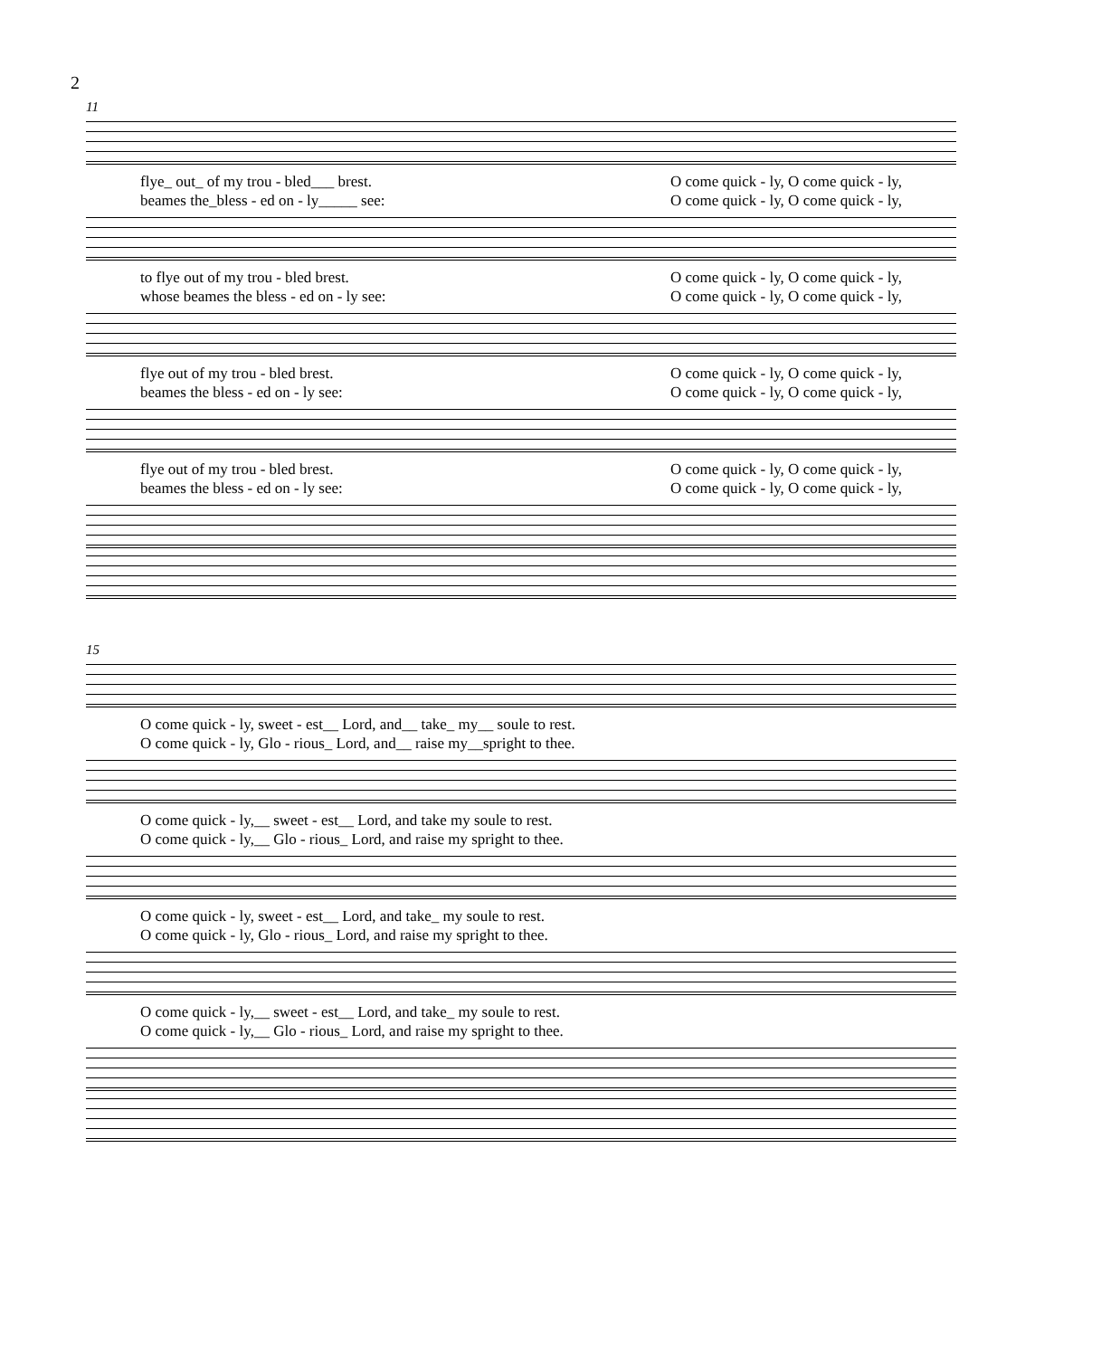2
11
flye_ out_ of my trou - bled___ brest. O come quick - ly, O come quick - ly,
beames the_bless - ed on - ly_____ see: O come quick - ly, O come quick - ly,
to flye out of my trou - bled brest. O come quick - ly, O come quick - ly,
whose beames the bless - ed on - ly see: O come quick - ly, O come quick - ly,
flye out of my trou - bled brest. O come quick - ly, O come quick - ly,
beames the bless - ed on - ly see: O come quick - ly, O come quick - ly,
flye out of my trou - bled brest. O come quick - ly, O come quick - ly,
beames the bless - ed on - ly see: O come quick - ly, O come quick - ly,
15
O come quick - ly, sweet - est__ Lord, and__ take_ my__ soule to rest.
O come quick - ly, Glo - rious_ Lord, and__ raise my__spright to thee.
O come quick - ly,__ sweet - est__ Lord, and take my soule to rest.
O come quick - ly,__ Glo - rious_ Lord, and raise my spright to thee.
O come quick - ly, sweet - est__ Lord, and take_ my soule to rest.
O come quick - ly, Glo - rious_ Lord, and raise my spright to thee.
O come quick - ly,__ sweet - est__ Lord, and take_ my soule to rest.
O come quick - ly,__ Glo - rious_ Lord, and raise my spright to thee.